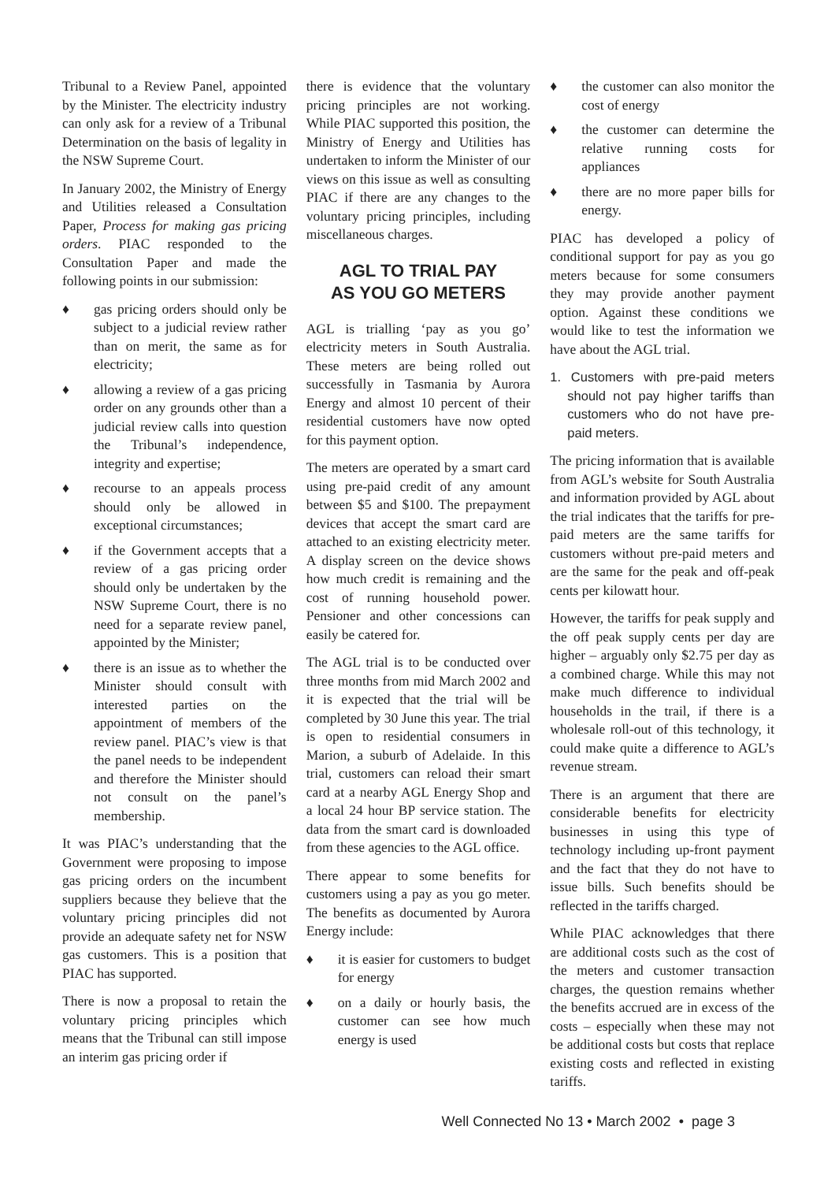Tribunal to a Review Panel, appointed by the Minister. The electricity industry can only ask for a review of a Tribunal Determination on the basis of legality in the NSW Supreme Court.
In January 2002, the Ministry of Energy and Utilities released a Consultation Paper, Process for making gas pricing orders. PIAC responded to the Consultation Paper and made the following points in our submission:
♦ gas pricing orders should only be subject to a judicial review rather than on merit, the same as for electricity;
♦ allowing a review of a gas pricing order on any grounds other than a judicial review calls into question the Tribunal’s independence, integrity and expertise;
♦ recourse to an appeals process should only be allowed in exceptional circumstances;
♦ if the Government accepts that a review of a gas pricing order should only be undertaken by the NSW Supreme Court, there is no need for a separate review panel, appointed by the Minister;
♦ there is an issue as to whether the Minister should consult with interested parties on the appointment of members of the review panel. PIAC’s view is that the panel needs to be independent and therefore the Minister should not consult on the panel’s membership.
It was PIAC’s understanding that the Government were proposing to impose gas pricing orders on the incumbent suppliers because they believe that the voluntary pricing principles did not provide an adequate safety net for NSW gas customers. This is a position that PIAC has supported.
There is now a proposal to retain the voluntary pricing principles which means that the Tribunal can still impose an interim gas pricing order if
there is evidence that the voluntary pricing principles are not working. While PIAC supported this position, the Ministry of Energy and Utilities has undertaken to inform the Minister of our views on this issue as well as consulting PIAC if there are any changes to the voluntary pricing principles, including miscellaneous charges.
AGL TO TRIAL PAY
AS YOU GO METERS
AGL is trialling ‘pay as you go’ electricity meters in South Australia. These meters are being rolled out successfully in Tasmania by Aurora Energy and almost 10 percent of their residential customers have now opted for this payment option.
The meters are operated by a smart card using pre-paid credit of any amount between $5 and $100. The prepayment devices that accept the smart card are attached to an existing electricity meter. A display screen on the device shows how much credit is remaining and the cost of running household power. Pensioner and other concessions can easily be catered for.
The AGL trial is to be conducted over three months from mid March 2002 and it is expected that the trial will be completed by 30 June this year. The trial is open to residential consumers in Marion, a suburb of Adelaide. In this trial, customers can reload their smart card at a nearby AGL Energy Shop and a local 24 hour BP service station. The data from the smart card is downloaded from these agencies to the AGL office.
There appear to some benefits for customers using a pay as you go meter. The benefits as documented by Aurora Energy include:
♦ it is easier for customers to budget for energy
♦ on a daily or hourly basis, the customer can see how much energy is used
♦ the customer can also monitor the cost of energy
♦ the customer can determine the relative running costs for appliances
♦ there are no more paper bills for energy.
PIAC has developed a policy of conditional support for pay as you go meters because for some consumers they may provide another payment option. Against these conditions we would like to test the information we have about the AGL trial.
1. Customers with pre-paid meters should not pay higher tariffs than customers who do not have pre-paid meters.
The pricing information that is available from AGL’s website for South Australia and information provided by AGL about the trial indicates that the tariffs for pre-paid meters are the same tariffs for customers without pre-paid meters and are the same for the peak and off-peak cents per kilowatt hour.
However, the tariffs for peak supply and the off peak supply cents per day are higher – arguably only $2.75 per day as a combined charge. While this may not make much difference to individual households in the trail, if there is a wholesale roll-out of this technology, it could make quite a difference to AGL’s revenue stream.
There is an argument that there are considerable benefits for electricity businesses in using this type of technology including up-front payment and the fact that they do not have to issue bills. Such benefits should be reflected in the tariffs charged.
While PIAC acknowledges that there are additional costs such as the cost of the meters and customer transaction charges, the question remains whether the benefits accrued are in excess of the costs – especially when these may not be additional costs but costs that replace existing costs and reflected in existing tariffs.
Well Connected No 13 • March 2002 • page 3